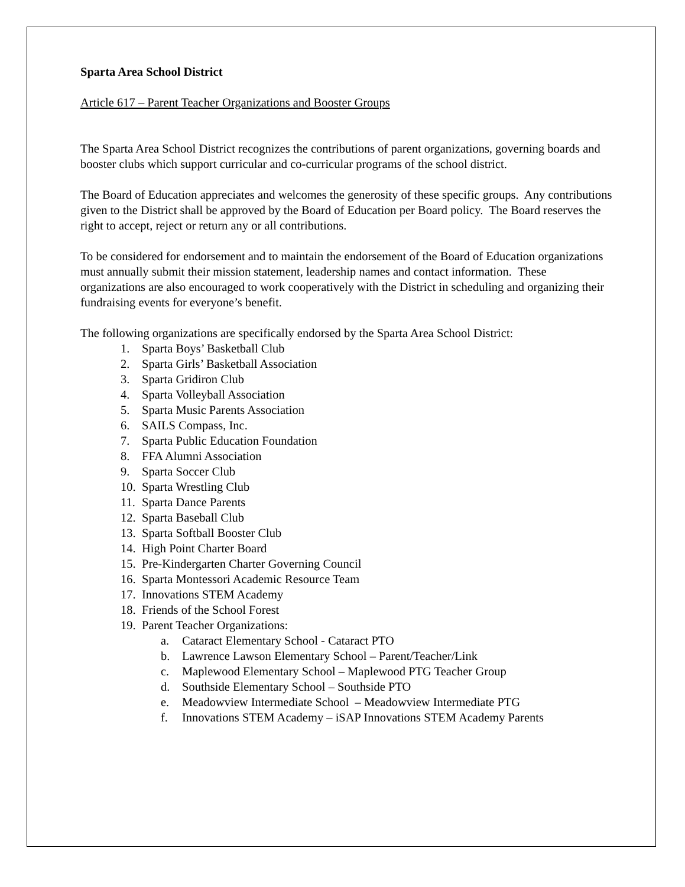Sparta Area School District
Article 617 – Parent Teacher Organizations and Booster Groups
The Sparta Area School District recognizes the contributions of parent organizations, governing boards and booster clubs which support curricular and co-curricular programs of the school district.
The Board of Education appreciates and welcomes the generosity of these specific groups. Any contributions given to the District shall be approved by the Board of Education per Board policy. The Board reserves the right to accept, reject or return any or all contributions.
To be considered for endorsement and to maintain the endorsement of the Board of Education organizations must annually submit their mission statement, leadership names and contact information. These organizations are also encouraged to work cooperatively with the District in scheduling and organizing their fundraising events for everyone’s benefit.
The following organizations are specifically endorsed by the Sparta Area School District:
1. Sparta Boys’ Basketball Club
2. Sparta Girls’ Basketball Association
3. Sparta Gridiron Club
4. Sparta Volleyball Association
5. Sparta Music Parents Association
6. SAILS Compass, Inc.
7. Sparta Public Education Foundation
8. FFA Alumni Association
9. Sparta Soccer Club
10. Sparta Wrestling Club
11. Sparta Dance Parents
12. Sparta Baseball Club
13. Sparta Softball Booster Club
14. High Point Charter Board
15. Pre-Kindergarten Charter Governing Council
16. Sparta Montessori Academic Resource Team
17. Innovations STEM Academy
18. Friends of the School Forest
19. Parent Teacher Organizations:
a. Cataract Elementary School - Cataract PTO
b. Lawrence Lawson Elementary School – Parent/Teacher/Link
c. Maplewood Elementary School – Maplewood PTG Teacher Group
d. Southside Elementary School – Southside PTO
e. Meadowview Intermediate School – Meadowview Intermediate PTG
f. Innovations STEM Academy – iSAP Innovations STEM Academy Parents